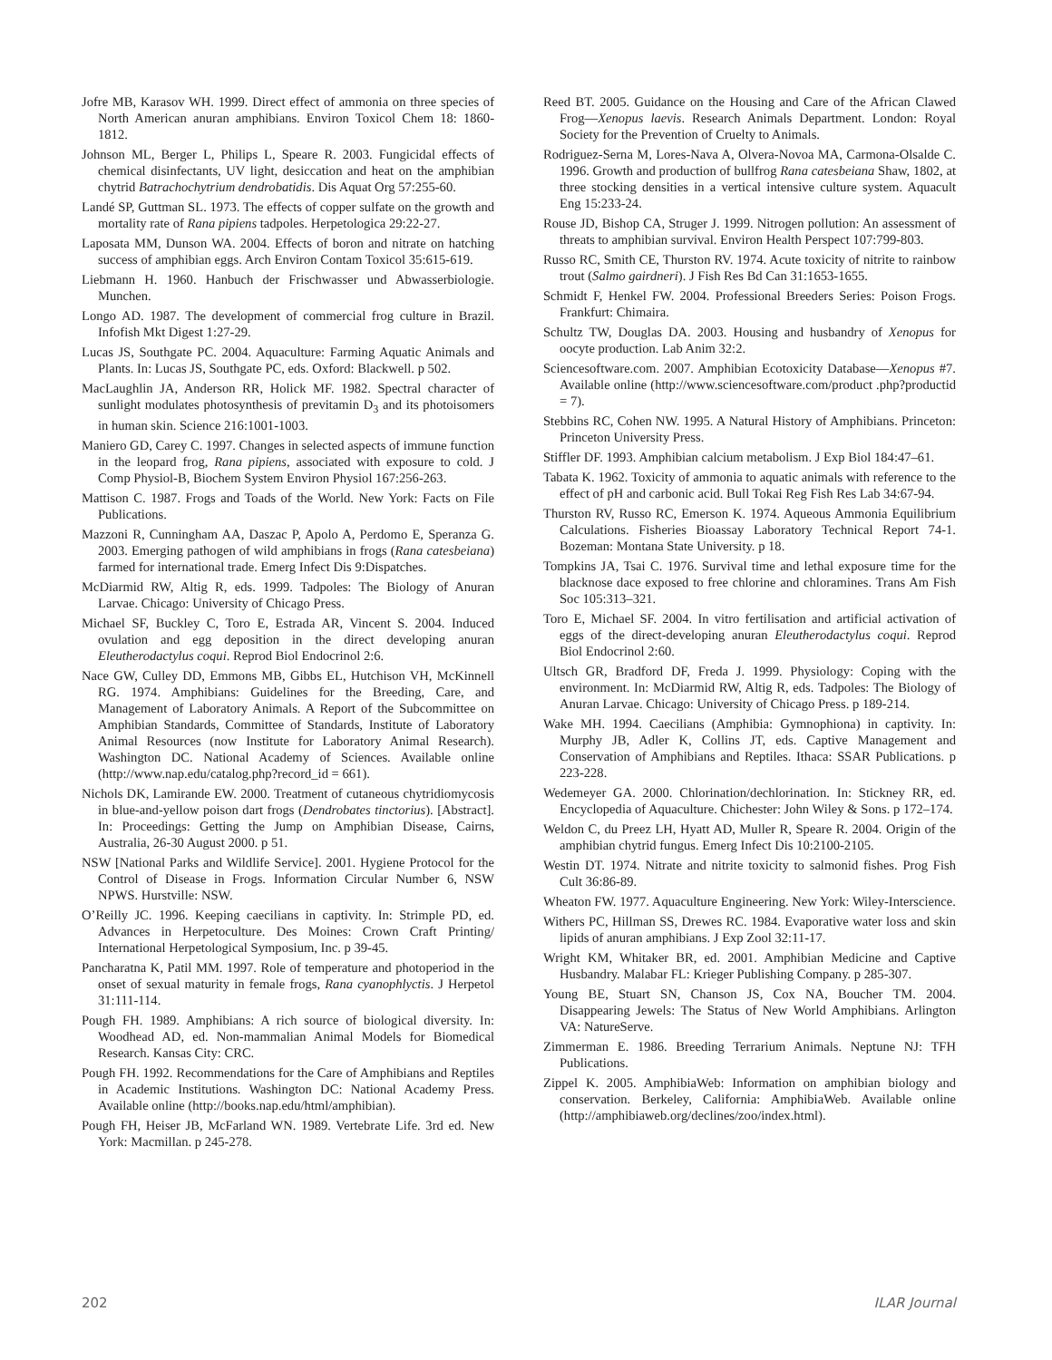Jofre MB, Karasov WH. 1999. Direct effect of ammonia on three species of North American anuran amphibians. Environ Toxicol Chem 18: 1860-1812.
Johnson ML, Berger L, Philips L, Speare R. 2003. Fungicidal effects of chemical disinfectants, UV light, desiccation and heat on the amphibian chytrid Batrachochytrium dendrobatidis. Dis Aquat Org 57:255-60.
Landé SP, Guttman SL. 1973. The effects of copper sulfate on the growth and mortality rate of Rana pipiens tadpoles. Herpetologica 29:22-27.
Laposata MM, Dunson WA. 2004. Effects of boron and nitrate on hatching success of amphibian eggs. Arch Environ Contam Toxicol 35:615-619.
Liebmann H. 1960. Hanbuch der Frischwasser und Abwasserbiologie. Munchen.
Longo AD. 1987. The development of commercial frog culture in Brazil. Infofish Mkt Digest 1:27-29.
Lucas JS, Southgate PC. 2004. Aquaculture: Farming Aquatic Animals and Plants. In: Lucas JS, Southgate PC, eds. Oxford: Blackwell. p 502.
MacLaughlin JA, Anderson RR, Holick MF. 1982. Spectral character of sunlight modulates photosynthesis of previtamin D<sub>3</sub> and its photoisomers in human skin. Science 216:1001-1003.
Maniero GD, Carey C. 1997. Changes in selected aspects of immune function in the leopard frog, Rana pipiens, associated with exposure to cold. J Comp Physiol-B, Biochem System Environ Physiol 167:256-263.
Mattison C. 1987. Frogs and Toads of the World. New York: Facts on File Publications.
Mazzoni R, Cunningham AA, Daszac P, Apolo A, Perdomo E, Speranza G. 2003. Emerging pathogen of wild amphibians in frogs (Rana catesbeiana) farmed for international trade. Emerg Infect Dis 9:Dispatches.
McDiarmid RW, Altig R, eds. 1999. Tadpoles: The Biology of Anuran Larvae. Chicago: University of Chicago Press.
Michael SF, Buckley C, Toro E, Estrada AR, Vincent S. 2004. Induced ovulation and egg deposition in the direct developing anuran Eleutherodactylus coqui. Reprod Biol Endocrinol 2:6.
Nace GW, Culley DD, Emmons MB, Gibbs EL, Hutchison VH, McKinnell RG. 1974. Amphibians: Guidelines for the Breeding, Care, and Management of Laboratory Animals. A Report of the Subcommittee on Amphibian Standards, Committee of Standards, Institute of Laboratory Animal Resources (now Institute for Laboratory Animal Research). Washington DC. National Academy of Sciences. Available online (http://www.nap.edu/catalog.php?record_id = 661).
Nichols DK, Lamirande EW. 2000. Treatment of cutaneous chytridiomycosis in blue-and-yellow poison dart frogs (Dendrobates tinctorius). [Abstract]. In: Proceedings: Getting the Jump on Amphibian Disease, Cairns, Australia, 26-30 August 2000. p 51.
NSW [National Parks and Wildlife Service]. 2001. Hygiene Protocol for the Control of Disease in Frogs. Information Circular Number 6, NSW NPWS. Hurstville: NSW.
O’Reilly JC. 1996. Keeping caecilians in captivity. In: Strimple PD, ed. Advances in Herpetoculture. Des Moines: Crown Craft Printing/ International Herpetological Symposium, Inc. p 39-45.
Pancharatna K, Patil MM. 1997. Role of temperature and photoperiod in the onset of sexual maturity in female frogs, Rana cyanophlyctis. J Herpetol 31:111-114.
Pough FH. 1989. Amphibians: A rich source of biological diversity. In: Woodhead AD, ed. Non-mammalian Animal Models for Biomedical Research. Kansas City: CRC.
Pough FH. 1992. Recommendations for the Care of Amphibians and Reptiles in Academic Institutions. Washington DC: National Academy Press. Available online (http://books.nap.edu/html/amphibian).
Pough FH, Heiser JB, McFarland WN. 1989. Vertebrate Life. 3rd ed. New York: Macmillan. p 245-278.
Reed BT. 2005. Guidance on the Housing and Care of the African Clawed Frog—Xenopus laevis. Research Animals Department. London: Royal Society for the Prevention of Cruelty to Animals.
Rodriguez-Serna M, Lores-Nava A, Olvera-Novoa MA, Carmona-Olsalde C. 1996. Growth and production of bullfrog Rana catesbeiana Shaw, 1802, at three stocking densities in a vertical intensive culture system. Aquacult Eng 15:233-24.
Rouse JD, Bishop CA, Struger J. 1999. Nitrogen pollution: An assessment of threats to amphibian survival. Environ Health Perspect 107:799-803.
Russo RC, Smith CE, Thurston RV. 1974. Acute toxicity of nitrite to rainbow trout (Salmo gairdneri). J Fish Res Bd Can 31:1653-1655.
Schmidt F, Henkel FW. 2004. Professional Breeders Series: Poison Frogs. Frankfurt: Chimaira.
Schultz TW, Douglas DA. 2003. Housing and husbandry of Xenopus for oocyte production. Lab Anim 32:2.
Sciencesoftware.com. 2007. Amphibian Ecotoxicity Database—Xenopus #7. Available online (http://www.sciencesoftware.com/product .php?productid = 7).
Stebbins RC, Cohen NW. 1995. A Natural History of Amphibians. Princeton: Princeton University Press.
Stiffler DF. 1993. Amphibian calcium metabolism. J Exp Biol 184:47–61.
Tabata K. 1962. Toxicity of ammonia to aquatic animals with reference to the effect of pH and carbonic acid. Bull Tokai Reg Fish Res Lab 34:67-94.
Thurston RV, Russo RC, Emerson K. 1974. Aqueous Ammonia Equilibrium Calculations. Fisheries Bioassay Laboratory Technical Report 74-1. Bozeman: Montana State University. p 18.
Tompkins JA, Tsai C. 1976. Survival time and lethal exposure time for the blacknose dace exposed to free chlorine and chloramines. Trans Am Fish Soc 105:313–321.
Toro E, Michael SF. 2004. In vitro fertilisation and artificial activation of eggs of the direct-developing anuran Eleutherodactylus coqui. Reprod Biol Endocrinol 2:60.
Ultsch GR, Bradford DF, Freda J. 1999. Physiology: Coping with the environment. In: McDiarmid RW, Altig R, eds. Tadpoles: The Biology of Anuran Larvae. Chicago: University of Chicago Press. p 189-214.
Wake MH. 1994. Caecilians (Amphibia: Gymnophiona) in captivity. In: Murphy JB, Adler K, Collins JT, eds. Captive Management and Conservation of Amphibians and Reptiles. Ithaca: SSAR Publications. p 223-228.
Wedemeyer GA. 2000. Chlorination/dechlorination. In: Stickney RR, ed. Encyclopedia of Aquaculture. Chichester: John Wiley & Sons. p 172–174.
Weldon C, du Preez LH, Hyatt AD, Muller R, Speare R. 2004. Origin of the amphibian chytrid fungus. Emerg Infect Dis 10:2100-2105.
Westin DT. 1974. Nitrate and nitrite toxicity to salmonid fishes. Prog Fish Cult 36:86-89.
Wheaton FW. 1977. Aquaculture Engineering. New York: Wiley-Interscience.
Withers PC, Hillman SS, Drewes RC. 1984. Evaporative water loss and skin lipids of anuran amphibians. J Exp Zool 32:11-17.
Wright KM, Whitaker BR, ed. 2001. Amphibian Medicine and Captive Husbandry. Malabar FL: Krieger Publishing Company. p 285-307.
Young BE, Stuart SN, Chanson JS, Cox NA, Boucher TM. 2004. Disappearing Jewels: The Status of New World Amphibians. Arlington VA: NatureServe.
Zimmerman E. 1986. Breeding Terrarium Animals. Neptune NJ: TFH Publications.
Zippel K. 2005. AmphibiaWeb: Information on amphibian biology and conservation. Berkeley, California: AmphibiaWeb. Available online (http://amphibiaweb.org/declines/zoo/index.html).
202 ILAR Journal